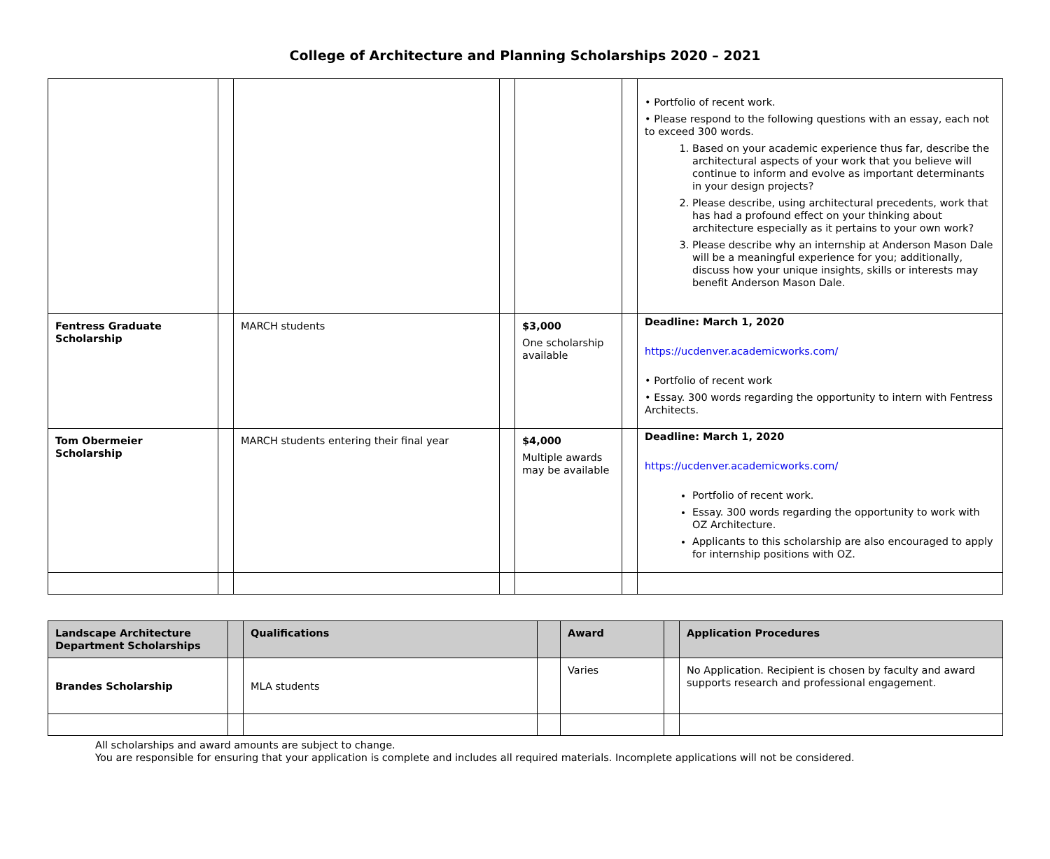College of Architecture and Planning Scholarships 2020 – 2021
| | | | | | | • Portfolio of recent work. • Please respond to the following questions with an essay, each not to exceed 300 words. 1. Based on your academic experience thus far, describe the architectural aspects of your work that you believe will continue to inform and evolve as important determinants in your design projects? 2. Please describe, using architectural precedents, work that has had a profound effect on your thinking about architecture especially as it pertains to your own work? 3. Please describe why an internship at Anderson Mason Dale will be a meaningful experience for you; additionally, discuss how your unique insights, skills or interests may benefit Anderson Mason Dale. |
| Fentress Graduate Scholarship | | MARCH students | | $3,000 One scholarship available | | Deadline: March 1, 2020 https://ucdenver.academicworks.com/ • Portfolio of recent work • Essay. 300 words regarding the opportunity to intern with Fentress Architects. |
| Tom Obermeier Scholarship | | MARCH students entering their final year | | $4,000 Multiple awards may be available | | Deadline: March 1, 2020 https://ucdenver.academicworks.com/ Portfolio of recent work. Essay. 300 words regarding the opportunity to work with OZ Architecture. Applicants to this scholarship are also encouraged to apply for internship positions with OZ. |
| Landscape Architecture Department Scholarships | | Qualifications | | Award | | Application Procedures |
| --- | --- | --- | --- | --- | --- | --- |
| Brandes Scholarship | | MLA students | | Varies | | No Application. Recipient is chosen by faculty and award supports research and professional engagement. |
All scholarships and award amounts are subject to change.
You are responsible for ensuring that your application is complete and includes all required materials. Incomplete applications will not be considered.